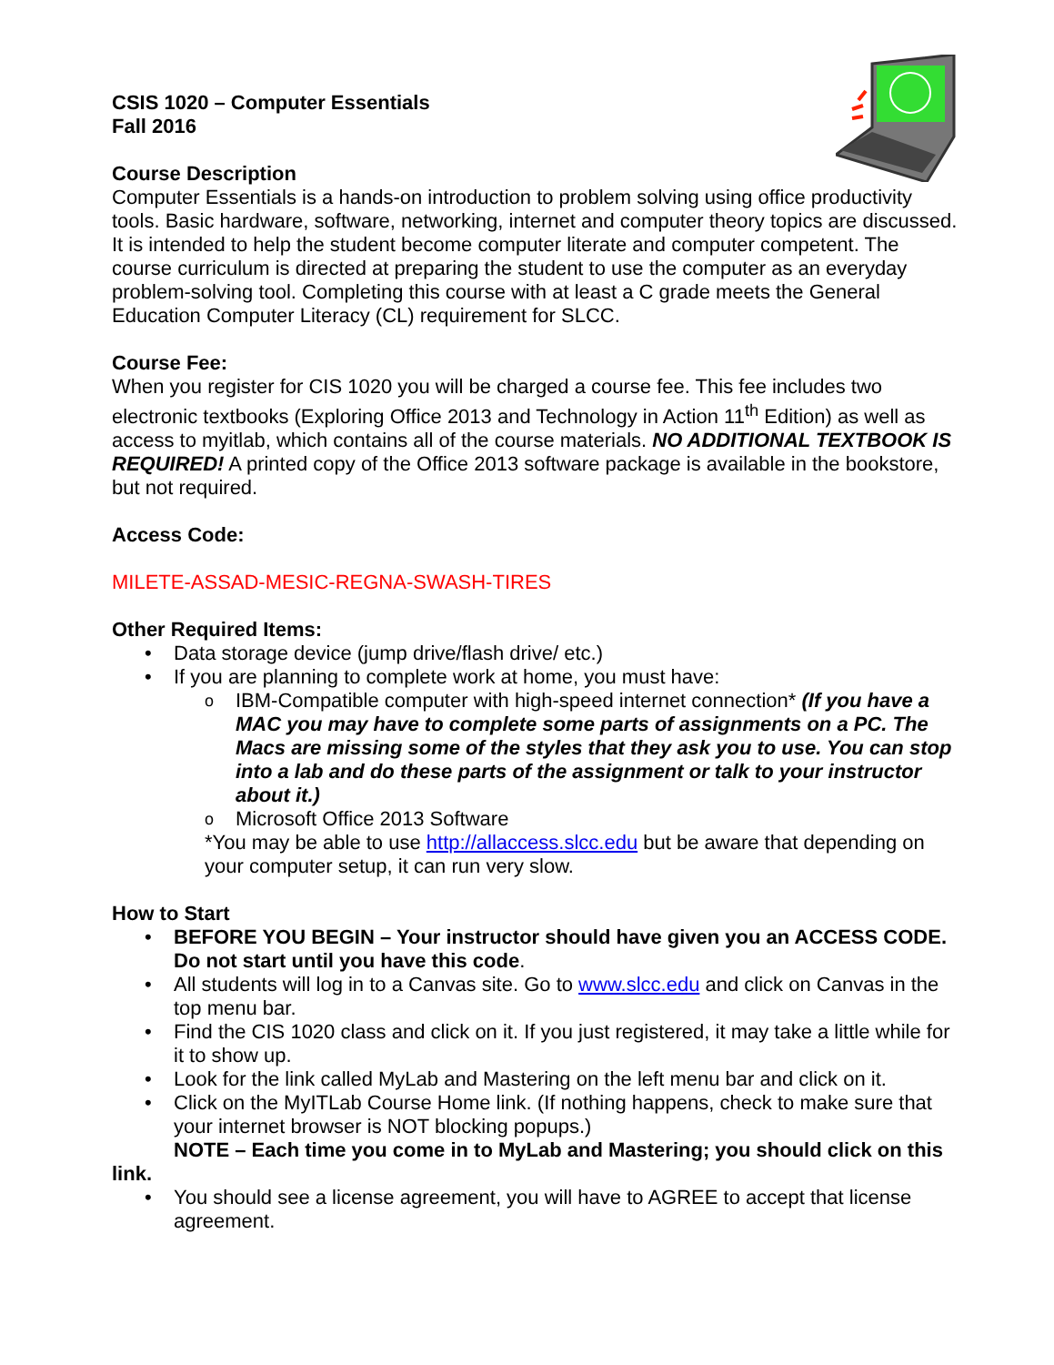CSIS 1020 – Computer Essentials
Fall 2016
Course Description
Computer Essentials is a hands-on introduction to problem solving using office productivity tools. Basic hardware, software, networking, internet and computer theory topics are discussed. It is intended to help the student become computer literate and computer competent. The course curriculum is directed at preparing the student to use the computer as an everyday problem-solving tool. Completing this course with at least a C grade meets the General Education Computer Literacy (CL) requirement for SLCC.
Course Fee:
When you register for CIS 1020 you will be charged a course fee. This fee includes two electronic textbooks (Exploring Office 2013 and Technology in Action 11<sup>th</sup> Edition) as well as access to myitlab, which contains all of the course materials. NO ADDITIONAL TEXTBOOK IS REQUIRED! A printed copy of the Office 2013 software package is available in the bookstore, but not required.
Access Code:
MILETE-ASSAD-MESIC-REGNA-SWASH-TIRES
Other Required Items:
• Data storage device (jump drive/flash drive/ etc.)
• If you are planning to complete work at home, you must have:
o IBM-Compatible computer with high-speed internet connection* (If you have a MAC you may have to complete some parts of assignments on a PC. The Macs are missing some of the styles that they ask you to use. You can stop into a lab and do these parts of the assignment or talk to your instructor about it.)
o Microsoft Office 2013 Software
*You may be able to use http://allaccess.slcc.edu but be aware that depending on your computer setup, it can run very slow.
How to Start
• BEFORE YOU BEGIN – Your instructor should have given you an ACCESS CODE. Do not start until you have this code.
• All students will log in to a Canvas site. Go to www.slcc.edu and click on Canvas in the top menu bar.
• Find the CIS 1020 class and click on it. If you just registered, it may take a little while for it to show up.
• Look for the link called MyLab and Mastering on the left menu bar and click on it.
• Click on the MyITLab Course Home link. (If nothing happens, check to make sure that your internet browser is NOT blocking popups.)
NOTE – Each time you come in to MyLab and Mastering; you should click on this link.
• You should see a license agreement, you will have to AGREE to accept that license agreement.